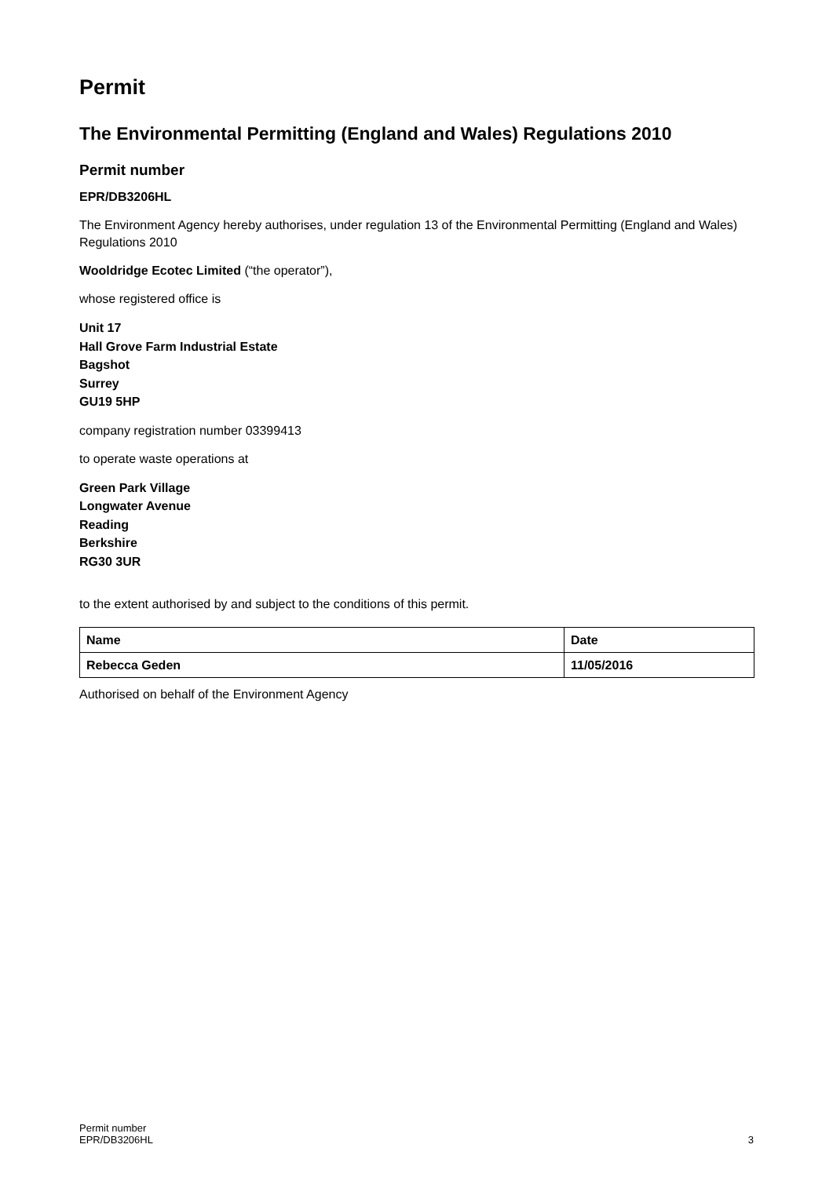Permit
The Environmental Permitting (England and Wales) Regulations 2010
Permit number
EPR/DB3206HL
The Environment Agency hereby authorises, under regulation 13 of the Environmental Permitting (England and Wales) Regulations 2010
Wooldridge Ecotec Limited (“the operator”),
whose registered office is
Unit 17
Hall Grove Farm Industrial Estate
Bagshot
Surrey
GU19 5HP
company registration number 03399413
to operate waste operations at
Green Park Village
Longwater Avenue
Reading
Berkshire
RG30 3UR
to the extent authorised by and subject to the conditions of this permit.
| Name | Date |
| --- | --- |
| Rebecca Geden | 11/05/2016 |
Authorised on behalf of the Environment Agency
Permit number
EPR/DB3206HL
3